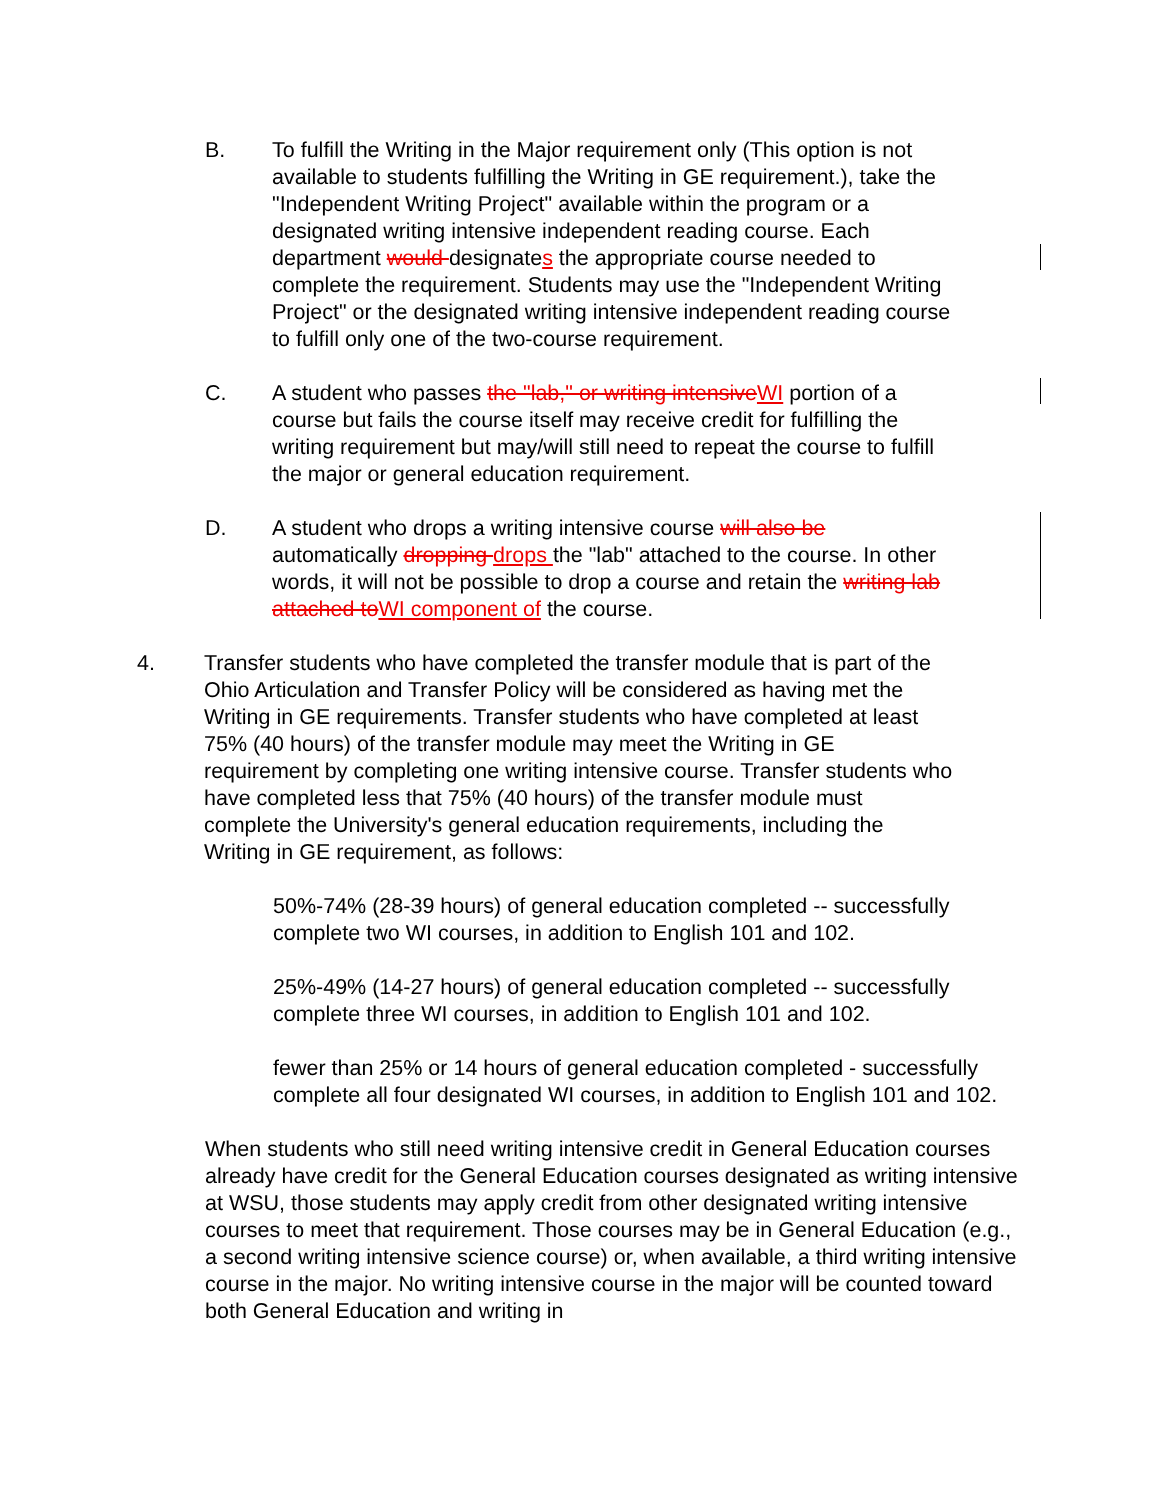B. To fulfill the Writing in the Major requirement only (This option is not available to students fulfilling the Writing in GE requirement.), take the "Independent Writing Project" available within the program or a designated writing intensive independent reading course. Each department would designates the appropriate course needed to complete the requirement. Students may use the "Independent Writing Project" or the designated writing intensive independent reading course to fulfill only one of the two-course requirement.
C. A student who passes the "lab," or writing intensiveWI portion of a course but fails the course itself may receive credit for fulfilling the writing requirement but may/will still need to repeat the course to fulfill the major or general education requirement.
D. A student who drops a writing intensive course will also be automatically dropping drops the "lab" attached to the course. In other words, it will not be possible to drop a course and retain the writing lab attached toWI component of the course.
4. Transfer students who have completed the transfer module that is part of the Ohio Articulation and Transfer Policy will be considered as having met the Writing in GE requirements. Transfer students who have completed at least 75% (40 hours) of the transfer module may meet the Writing in GE requirement by completing one writing intensive course. Transfer students who have completed less that 75% (40 hours) of the transfer module must complete the University's general education requirements, including the Writing in GE requirement, as follows:
50%-74% (28-39 hours) of general education completed -- successfully complete two WI courses, in addition to English 101 and 102.
25%-49% (14-27 hours) of general education completed -- successfully complete three WI courses, in addition to English 101 and 102.
fewer than 25% or 14 hours of general education completed - successfully complete all four designated WI courses, in addition to English 101 and 102.
When students who still need writing intensive credit in General Education courses already have credit for the General Education courses designated as writing intensive at WSU, those students may apply credit from other designated writing intensive courses to meet that requirement. Those courses may be in General Education (e.g., a second writing intensive science course) or, when available, a third writing intensive course in the major. No writing intensive course in the major will be counted toward both General Education and writing in